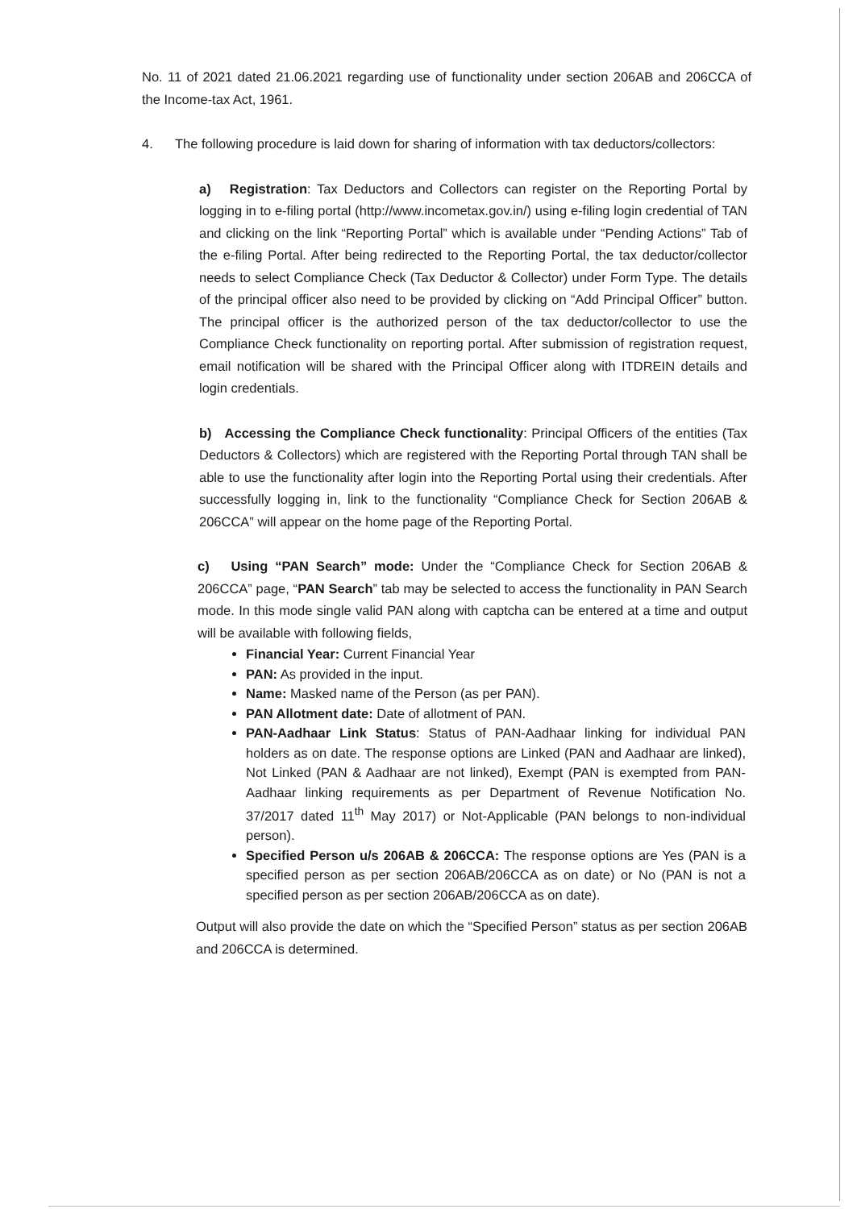No. 11 of 2021 dated 21.06.2021 regarding use of functionality under section 206AB and 206CCA of the Income-tax Act, 1961.
4. The following procedure is laid down for sharing of information with tax deductors/collectors:
a) Registration: Tax Deductors and Collectors can register on the Reporting Portal by logging in to e-filing portal (http://www.incometax.gov.in/) using e-filing login credential of TAN and clicking on the link “Reporting Portal” which is available under “Pending Actions” Tab of the e-filing Portal. After being redirected to the Reporting Portal, the tax deductor/collector needs to select Compliance Check (Tax Deductor & Collector) under Form Type. The details of the principal officer also need to be provided by clicking on “Add Principal Officer” button. The principal officer is the authorized person of the tax deductor/collector to use the Compliance Check functionality on reporting portal. After submission of registration request, email notification will be shared with the Principal Officer along with ITDREIN details and login credentials.
b) Accessing the Compliance Check functionality: Principal Officers of the entities (Tax Deductors & Collectors) which are registered with the Reporting Portal through TAN shall be able to use the functionality after login into the Reporting Portal using their credentials. After successfully logging in, link to the functionality “Compliance Check for Section 206AB & 206CCA” will appear on the home page of the Reporting Portal.
c) Using “PAN Search” mode: Under the “Compliance Check for Section 206AB & 206CCA” page, “PAN Search” tab may be selected to access the functionality in PAN Search mode. In this mode single valid PAN along with captcha can be entered at a time and output will be available with following fields,
Financial Year: Current Financial Year
PAN: As provided in the input.
Name: Masked name of the Person (as per PAN).
PAN Allotment date: Date of allotment of PAN.
PAN-Aadhaar Link Status: Status of PAN-Aadhaar linking for individual PAN holders as on date. The response options are Linked (PAN and Aadhaar are linked), Not Linked (PAN & Aadhaar are not linked), Exempt (PAN is exempted from PAN-Aadhaar linking requirements as per Department of Revenue Notification No. 37/2017 dated 11<sup>th</sup> May 2017) or Not-Applicable (PAN belongs to non-individual person).
Specified Person u/s 206AB & 206CCA: The response options are Yes (PAN is a specified person as per section 206AB/206CCA as on date) or No (PAN is not a specified person as per section 206AB/206CCA as on date).
Output will also provide the date on which the “Specified Person” status as per section 206AB and 206CCA is determined.